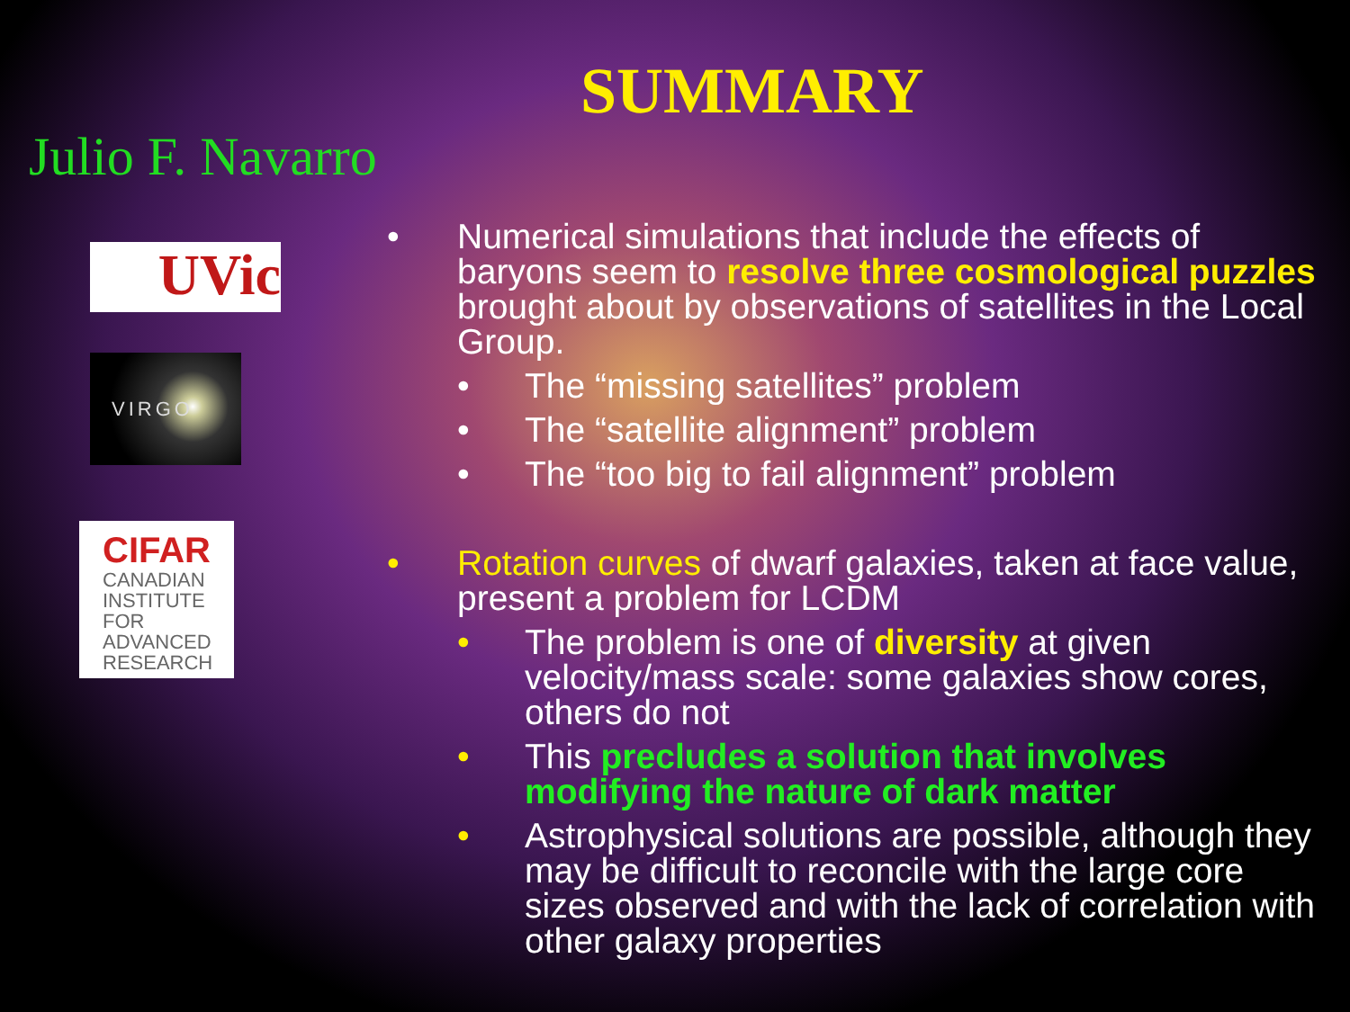Julio F. Navarro
UVic
VIRGO
CIFAR
CANADIAN INSTITUTE FOR ADVANCED RESEARCH
SUMMARY
• Numerical simulations that include the effects of baryons seem to resolve three cosmological puzzles brought about by observations of satellites in the Local Group.
• The “missing satellites” problem
• The “satellite alignment” problem
• The “too big to fail alignment” problem
• Rotation curves of dwarf galaxies, taken at face value, present a problem for LCDM
• The problem is one of diversity at given velocity/mass scale: some galaxies show cores, others do not
• This precludes a solution that involves modifying the nature of dark matter
• Astrophysical solutions are possible, although they may be difficult to reconcile with the large core sizes observed and with the lack of correlation with other galaxy properties